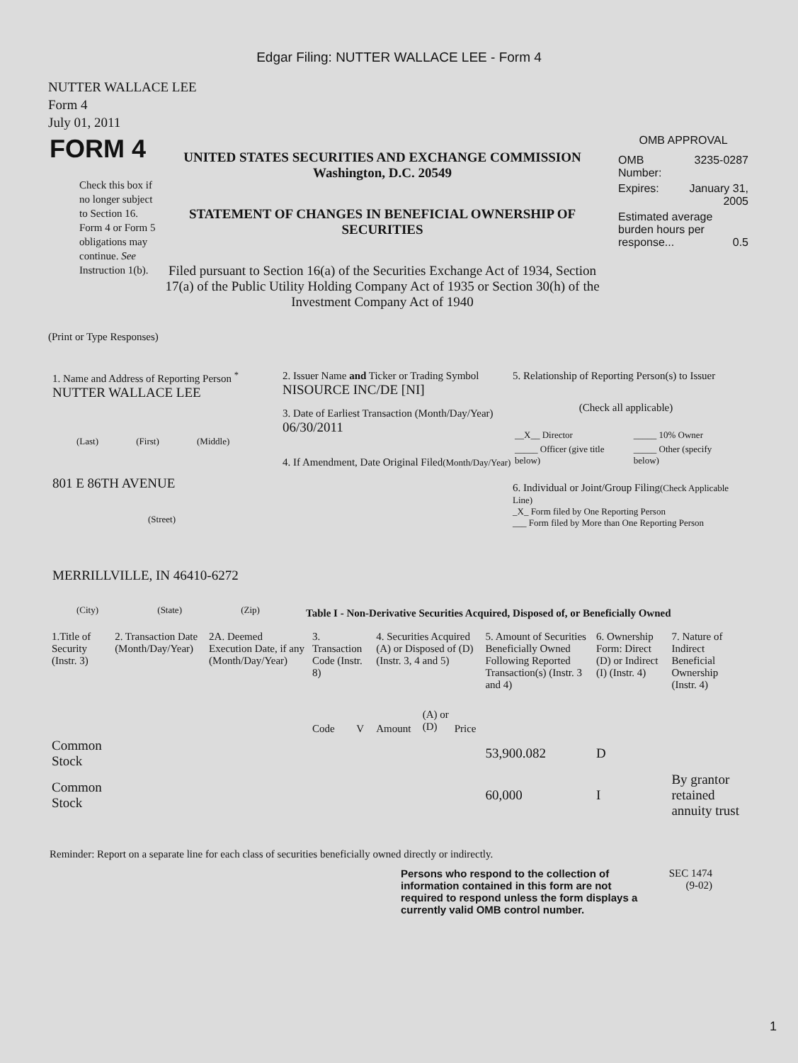Edgar Filing: NUTTER WALLACE LEE - Form 4
NUTTER WALLACE LEE
Form 4
July 01, 2011
FORM 4
Check this box if no longer subject to Section 16. Form 4 or Form 5 obligations may continue. See Instruction 1(b).
UNITED STATES SECURITIES AND EXCHANGE COMMISSION
Washington, D.C. 20549
STATEMENT OF CHANGES IN BENEFICIAL OWNERSHIP OF SECURITIES
Filed pursuant to Section 16(a) of the Securities Exchange Act of 1934, Section 17(a) of the Public Utility Holding Company Act of 1935 or Section 30(h) of the Investment Company Act of 1940
OMB APPROVAL
| OMB Number: | 3235-0287 |
| Expires: | January 31, 2005 |
| Estimated average burden hours per response... 0.5 | |
(Print or Type Responses)
1. Name and Address of Reporting Person <sup>*</sup>
NUTTER WALLACE LEE
(Last) (First) (Middle)
801 E 86TH AVENUE
(Street)
MERRILLVILLE, IN 46410-6272
(City) (State) (Zip)
2. Issuer Name and Ticker or Trading Symbol
NISOURCE INC/DE [NI]
3. Date of Earliest Transaction (Month/Day/Year)
06/30/2011
4. If Amendment, Date Original Filed(Month/Day/Year)
5. Relationship of Reporting Person(s) to Issuer
(Check all applicable)
| __X__ Director | _____ 10% Owner |
| _____ Officer (give title below) | _____ Other (specify below) |
6. Individual or Joint/Group Filing(Check Applicable Line)
_X_ Form filed by One Reporting Person
___ Form filed by More than One Reporting Person
Table I - Non-Derivative Securities Acquired, Disposed of, or Beneficially Owned
| 1.Title of Security (Instr. 3) | 2. Transaction Date (Month/Day/Year) | 2A. Deemed Execution Date, if any (Month/Day/Year) | 3. Transaction Code (Instr. 8) | | 4. Securities Acquired (A) or Disposed of (D) (Instr. 3, 4 and 5) | | | 5. Amount of Securities Beneficially Owned Following Reported Transaction(s) (Instr. 3 and 4) | 6. Ownership Form: Direct (D) or Indirect (I) (Instr. 4) | 7. Nature of Indirect Beneficial Ownership (Instr. 4) |
| --- | --- | --- | --- | --- | --- | --- | --- | --- | --- | --- |
| | | | Code | V | Amount | (A) or (D) | Price | | | |
| Common Stock | | | | | | | | 53,900.082 | D | |
| Common Stock | | | | | | | | 60,000 | I | By grantor retained annuity trust |
Reminder: Report on a separate line for each class of securities beneficially owned directly or indirectly.
Persons who respond to the collection of information contained in this form are not required to respond unless the form displays a currently valid OMB control number.
SEC 1474
(9-02)
1